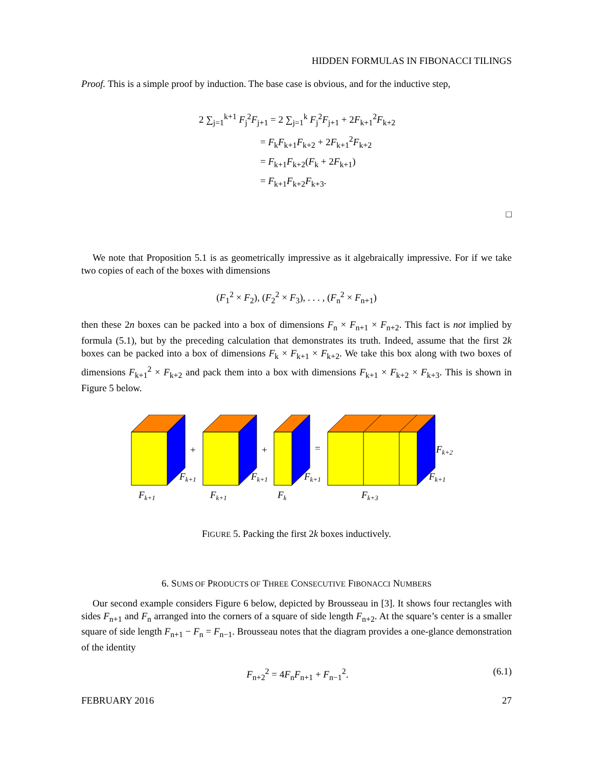HIDDEN FORMULAS IN FIBONACCI TILINGS
Proof. This is a simple proof by induction. The base case is obvious, and for the inductive step,
2 ∑<sub>j=1</sub><sup>k+1</sup> F<sub>j</sub><sup>2</sup>F<sub>j+1</sub> = 2 ∑<sub>j=1</sub><sup>k</sup> F<sub>j</sub><sup>2</sup>F<sub>j+1</sub> + 2F<sub>k+1</sub><sup>2</sup>F<sub>k+2</sub>
= F<sub>k</sub>F<sub>k+1</sub>F<sub>k+2</sub> + 2F<sub>k+1</sub><sup>2</sup>F<sub>k+2</sub>
= F<sub>k+1</sub>F<sub>k+2</sub>(F<sub>k</sub> + 2F<sub>k+1</sub>)
= F<sub>k+1</sub>F<sub>k+2</sub>F<sub>k+3</sub>.
□
We note that Proposition 5.1 is as geometrically impressive as it algebraically impressive. For if we take two copies of each of the boxes with dimensions
(F<sub>1</sub><sup>2</sup> × F<sub>2</sub>), (F<sub>2</sub><sup>2</sup> × F<sub>3</sub>), . . . , (F<sub>n</sub><sup>2</sup> × F<sub>n+1</sub>)
then these 2n boxes can be packed into a box of dimensions F<sub>n</sub> × F<sub>n+1</sub> × F<sub>n+2</sub>. This fact is not implied by formula (5.1), but by the preceding calculation that demonstrates its truth. Indeed, assume that the first 2k boxes can be packed into a box of dimensions F<sub>k</sub> × F<sub>k+1</sub> × F<sub>k+2</sub>. We take this box along with two boxes of dimensions F<sub>k+1</sub><sup>2</sup> × F<sub>k+2</sub> and pack them into a box with dimensions F<sub>k+1</sub> × F<sub>k+2</sub> × F<sub>k+3</sub>. This is shown in Figure 5 below.
+
+
=
Fk+1
Fk+1
Fk+1
Fk+1
Fk
Fk+1
Fk+3
Fk+1
Fk+2
FIGURE 5. Packing the first 2k boxes inductively.
6. SUMS OF PRODUCTS OF THREE CONSECUTIVE FIBONACCI NUMBERS
Our second example considers Figure 6 below, depicted by Brousseau in [3]. It shows four rectangles with sides F<sub>n+1</sub> and F<sub>n</sub> arranged into the corners of a square of side length F<sub>n+2</sub>. At the square’s center is a smaller square of side length F<sub>n+1</sub> − F<sub>n</sub> = F<sub>n−1</sub>. Brousseau notes that the diagram provides a one-glance demonstration of the identity
F<sub>n+2</sub><sup>2</sup> = 4F<sub>n</sub>F<sub>n+1</sub> + F<sub>n−1</sub><sup>2</sup>. (6.1)
FEBRUARY 2016 27